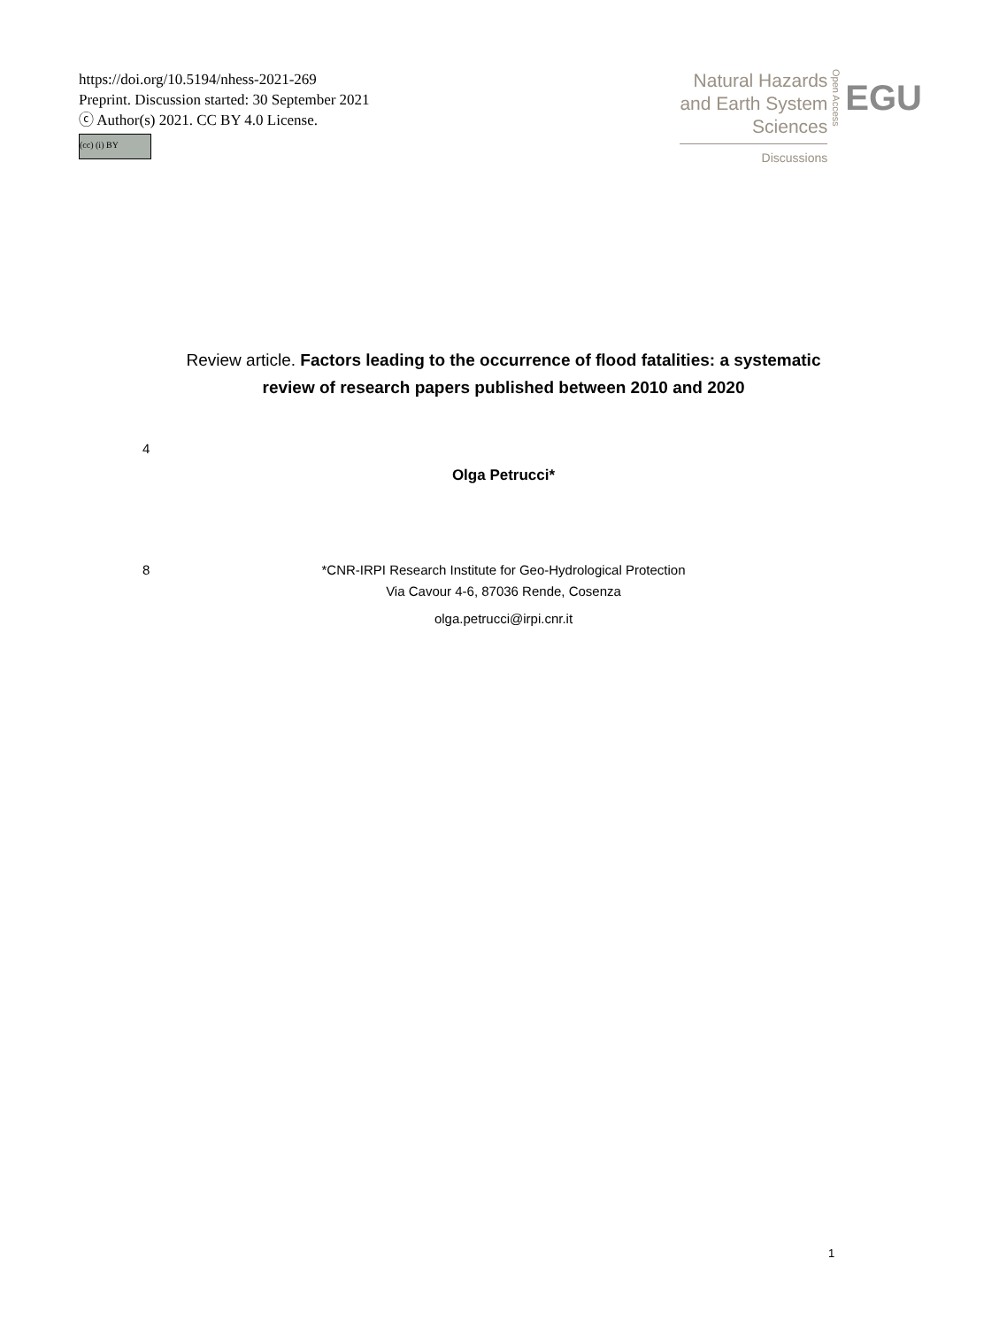https://doi.org/10.5194/nhess-2021-269
Preprint. Discussion started: 30 September 2021
ⓒ Author(s) 2021. CC BY 4.0 License.
(cc) (i) BY
Natural Hazards
and Earth System
Sciences
Discussions
Open Access
EGU
Review article. Factors leading to the occurrence of flood fatalities: a systematic
review of research papers published between 2010 and 2020
4
Olga Petrucci*
8 *CNR-IRPI Research Institute for Geo-Hydrological Protection
Via Cavour 4-6, 87036 Rende, Cosenza
olga.petrucci@irpi.cnr.it
1